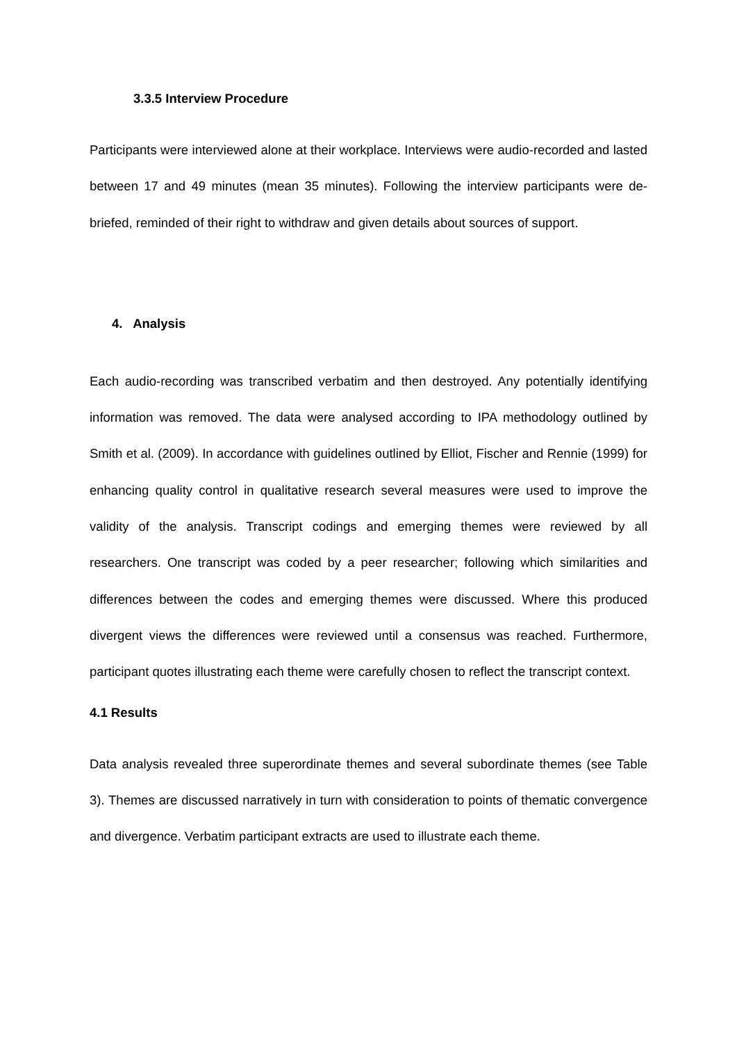3.3.5 Interview Procedure
Participants were interviewed alone at their workplace. Interviews were audio-recorded and lasted between 17 and 49 minutes (mean 35 minutes). Following the interview participants were de-briefed, reminded of their right to withdraw and given details about sources of support.
4. Analysis
Each audio-recording was transcribed verbatim and then destroyed. Any potentially identifying information was removed. The data were analysed according to IPA methodology outlined by Smith et al. (2009). In accordance with guidelines outlined by Elliot, Fischer and Rennie (1999) for enhancing quality control in qualitative research several measures were used to improve the validity of the analysis. Transcript codings and emerging themes were reviewed by all researchers. One transcript was coded by a peer researcher; following which similarities and differences between the codes and emerging themes were discussed. Where this produced divergent views the differences were reviewed until a consensus was reached. Furthermore, participant quotes illustrating each theme were carefully chosen to reflect the transcript context.
4.1 Results
Data analysis revealed three superordinate themes and several subordinate themes (see Table 3). Themes are discussed narratively in turn with consideration to points of thematic convergence and divergence. Verbatim participant extracts are used to illustrate each theme.